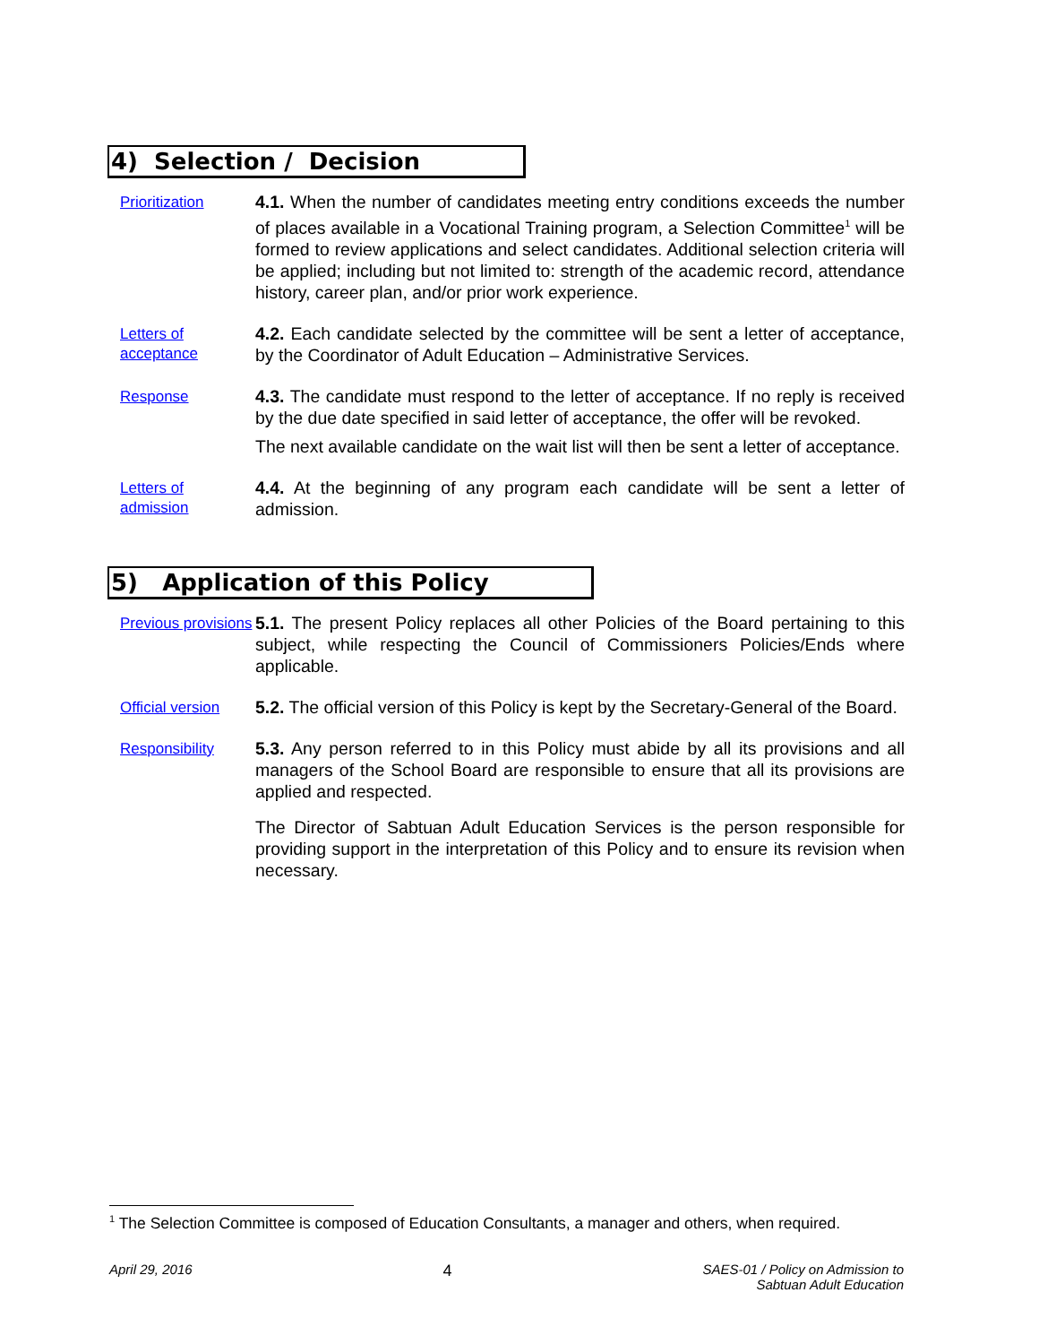4) Selection / Decision
Prioritization
4.1. When the number of candidates meeting entry conditions exceeds the number of places available in a Vocational Training program, a Selection Committee<sup>1</sup> will be formed to review applications and select candidates. Additional selection criteria will be applied; including but not limited to: strength of the academic record, attendance history, career plan, and/or prior work experience.
Letters of acceptance
4.2. Each candidate selected by the committee will be sent a letter of acceptance, by the Coordinator of Adult Education – Administrative Services.
Response
4.3. The candidate must respond to the letter of acceptance. If no reply is received by the due date specified in said letter of acceptance, the offer will be revoked.
The next available candidate on the wait list will then be sent a letter of acceptance.
Letters of admission
4.4. At the beginning of any program each candidate will be sent a letter of admission.
5) Application of this Policy
Previous provisions
5.1. The present Policy replaces all other Policies of the Board pertaining to this subject, while respecting the Council of Commissioners Policies/Ends where applicable.
Official version
5.2. The official version of this Policy is kept by the Secretary-General of the Board.
Responsibility
5.3. Any person referred to in this Policy must abide by all its provisions and all managers of the School Board are responsible to ensure that all its provisions are applied and respected.
The Director of Sabtuan Adult Education Services is the person responsible for providing support in the interpretation of this Policy and to ensure its revision when necessary.
<sup>1</sup> The Selection Committee is composed of Education Consultants, a manager and others, when required.
April 29, 2016 4 SAES-01 / Policy on Admission to
Sabtuan Adult Education